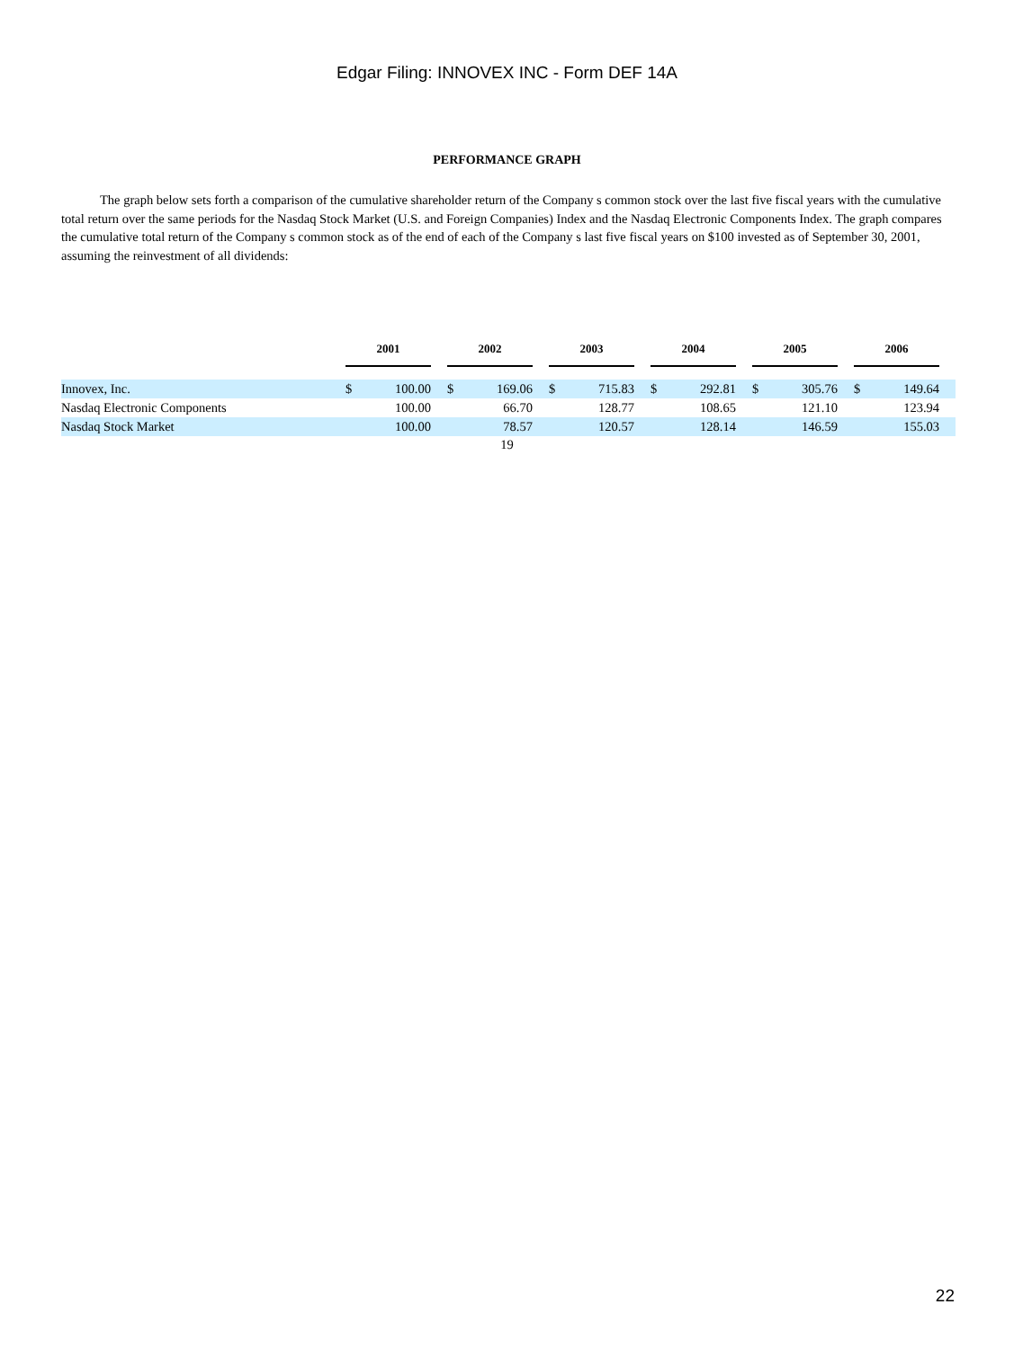Edgar Filing: INNOVEX INC - Form DEF 14A
PERFORMANCE GRAPH
The graph below sets forth a comparison of the cumulative shareholder return of the Company s common stock over the last five fiscal years with the cumulative total return over the same periods for the Nasdaq Stock Market (U.S. and Foreign Companies) Index and the Nasdaq Electronic Components Index. The graph compares the cumulative total return of the Company s common stock as of the end of each of the Company s last five fiscal years on $100 invested as of September 30, 2001, assuming the reinvestment of all dividends:
| | 2001 | | | 2002 | | | 2003 | | | 2004 | | | 2005 | | | 2006 | | |
| Innovex, Inc. | $ | 100.00 | | $ | 169.06 | | $ | 715.83 | | $ | 292.81 | | $ | 305.76 | | $ | 149.64 | |
| Nasdaq Electronic Components | | 100.00 | | | 66.70 | | | 128.77 | | | 108.65 | | | 121.10 | | | 123.94 | |
| Nasdaq Stock Market | | 100.00 | | | 78.57 | | | 120.57 | | | 128.14 | | | 146.59 | | | 155.03 | |
19
22